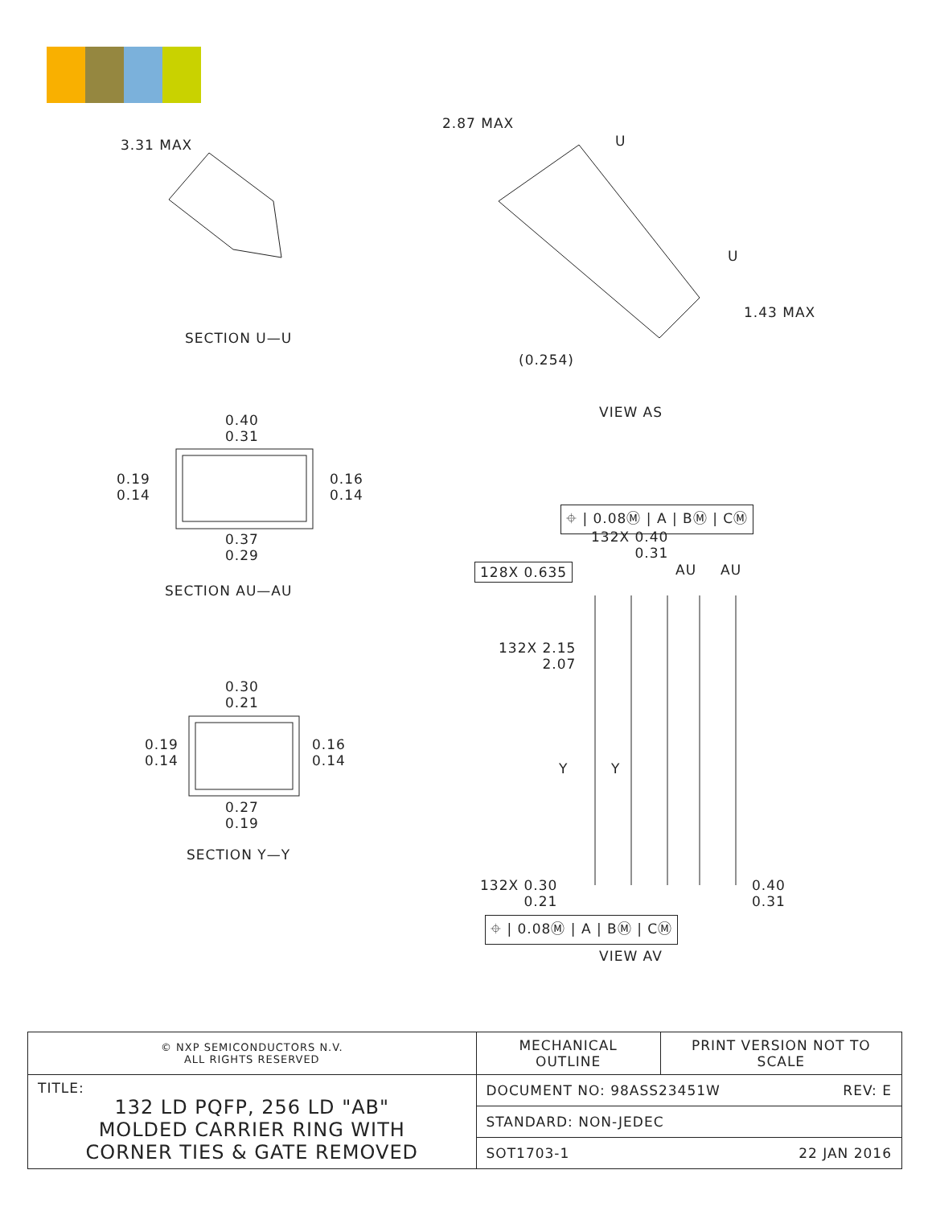3.31 MAX
SECTION U—U
2.87 MAX
U
U
1.43 MAX
(0.254)
VIEW AS
0.40
0.31
0.19
0.14
0.16
0.14
0.37
0.29
SECTION AU—AU
0.30
0.21
0.19
0.14
0.16
0.14
0.27
0.19
SECTION Y—Y
⌖ | 0.08Ⓜ | A | BⓂ | CⓂ
132X 0.40
0.31
128X 0.635 AU AU
132X 2.15
2.07
Y Y
132X 0.30
0.21
0.40
0.31
⌖ | 0.08Ⓜ | A | BⓂ | CⓂ
VIEW AV
| © NXP SEMICONDUCTORS N.V. ALL RIGHTS RESERVED | MECHANICAL OUTLINE | PRINT VERSION NOT TO SCALE |
| TITLE: 132 LD PQFP, 256 LD "AB" MOLDED CARRIER RING WITH CORNER TIES & GATE REMOVED | DOCUMENT NO: 98ASS23451W REV: E | |
| | STANDARD: NON-JEDEC | |
| | SOT1703-1 22 JAN 2016 | |